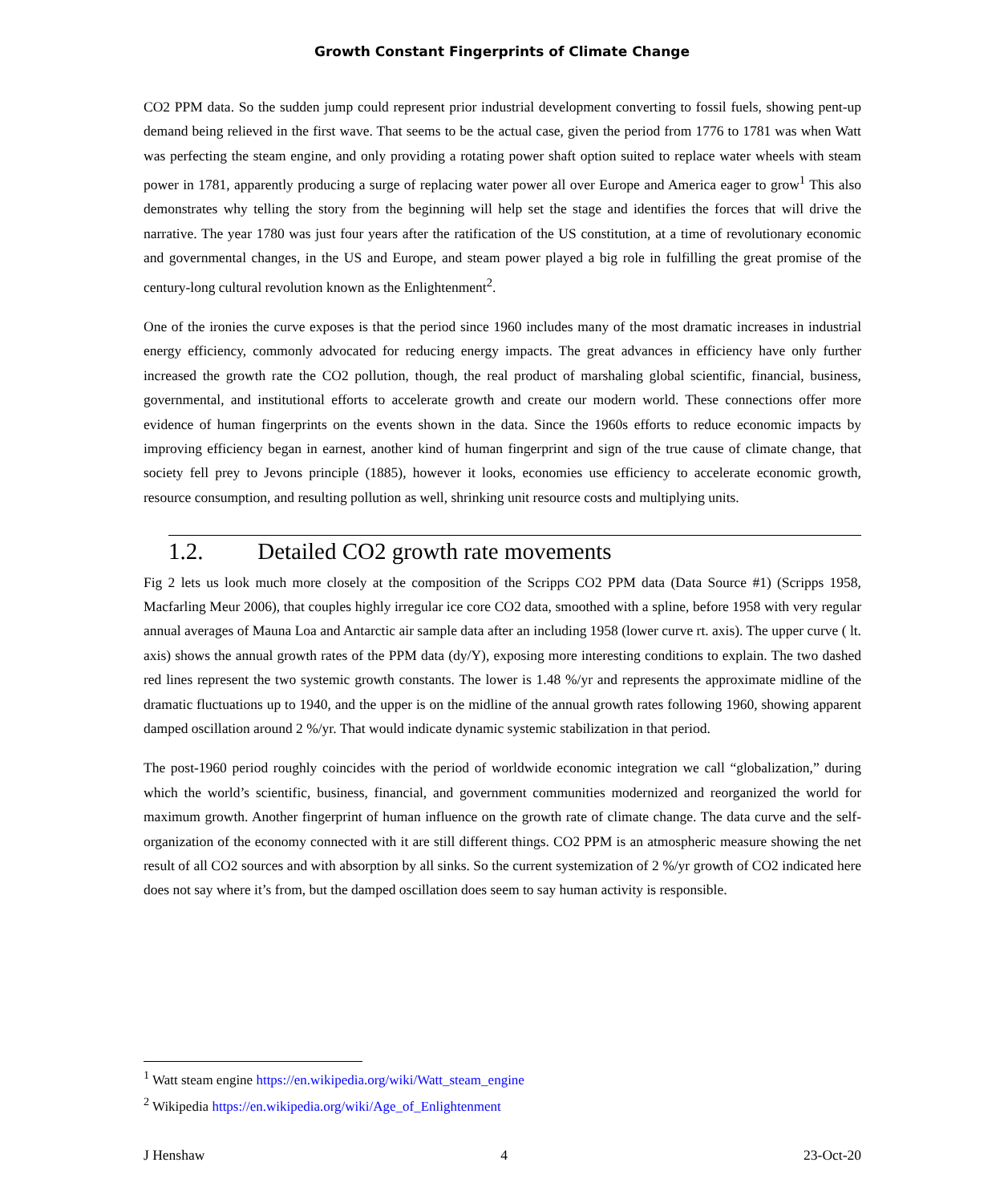Growth Constant Fingerprints of Climate Change
CO2 PPM data. So the sudden jump could represent prior industrial development converting to fossil fuels, showing pent-up demand being relieved in the first wave. That seems to be the actual case, given the period from 1776 to 1781 was when Watt was perfecting the steam engine, and only providing a rotating power shaft option suited to replace water wheels with steam power in 1781, apparently producing a surge of replacing water power all over Europe and America eager to grow<sup>1</sup> This also demonstrates why telling the story from the beginning will help set the stage and identifies the forces that will drive the narrative. The year 1780 was just four years after the ratification of the US constitution, at a time of revolutionary economic and governmental changes, in the US and Europe, and steam power played a big role in fulfilling the great promise of the century-long cultural revolution known as the Enlightenment<sup>2</sup>.
One of the ironies the curve exposes is that the period since 1960 includes many of the most dramatic increases in industrial energy efficiency, commonly advocated for reducing energy impacts. The great advances in efficiency have only further increased the growth rate the CO2 pollution, though, the real product of marshaling global scientific, financial, business, governmental, and institutional efforts to accelerate growth and create our modern world. These connections offer more evidence of human fingerprints on the events shown in the data. Since the 1960s efforts to reduce economic impacts by improving efficiency began in earnest, another kind of human fingerprint and sign of the true cause of climate change, that society fell prey to Jevons principle (1885), however it looks, economies use efficiency to accelerate economic growth, resource consumption, and resulting pollution as well, shrinking unit resource costs and multiplying units.
1.2. Detailed CO2 growth rate movements
Fig 2 lets us look much more closely at the composition of the Scripps CO2 PPM data (Data Source #1) (Scripps 1958, Macfarling Meur 2006), that couples highly irregular ice core CO2 data, smoothed with a spline, before 1958 with very regular annual averages of Mauna Loa and Antarctic air sample data after an including 1958 (lower curve rt. axis). The upper curve ( lt. axis) shows the annual growth rates of the PPM data (dy/Y), exposing more interesting conditions to explain. The two dashed red lines represent the two systemic growth constants. The lower is 1.48 %/yr and represents the approximate midline of the dramatic fluctuations up to 1940, and the upper is on the midline of the annual growth rates following 1960, showing apparent damped oscillation around 2 %/yr. That would indicate dynamic systemic stabilization in that period.
The post-1960 period roughly coincides with the period of worldwide economic integration we call “globalization,” during which the world’s scientific, business, financial, and government communities modernized and reorganized the world for maximum growth. Another fingerprint of human influence on the growth rate of climate change. The data curve and the self-organization of the economy connected with it are still different things. CO2 PPM is an atmospheric measure showing the net result of all CO2 sources and with absorption by all sinks. So the current systemization of 2 %/yr growth of CO2 indicated here does not say where it’s from, but the damped oscillation does seem to say human activity is responsible.
<sup>1</sup> Watt steam engine https://en.wikipedia.org/wiki/Watt_steam_engine
<sup>2</sup> Wikipedia https://en.wikipedia.org/wiki/Age_of_Enlightenment
J Henshaw 4 23-Oct-20